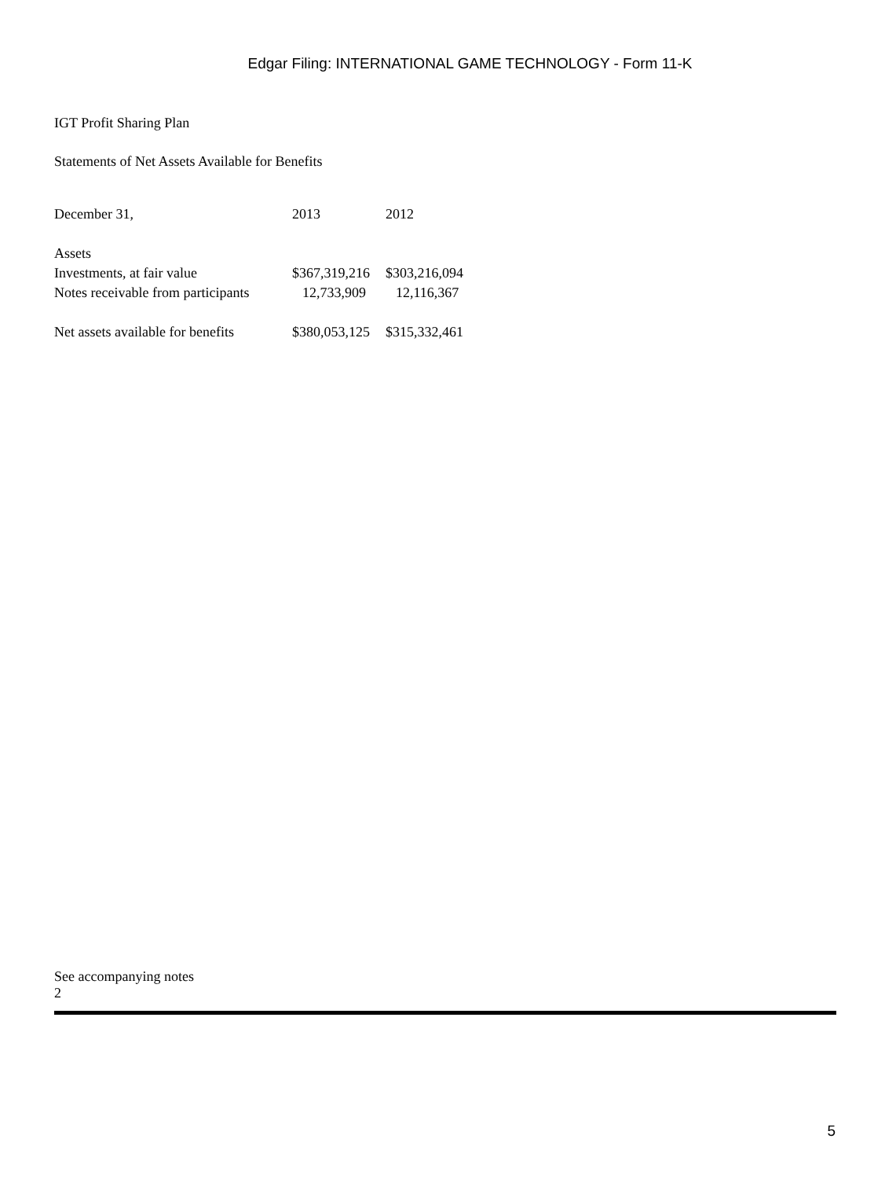Edgar Filing: INTERNATIONAL GAME TECHNOLOGY - Form 11-K
IGT Profit Sharing Plan
Statements of Net Assets Available for Benefits
| December 31, | 2013 | 2012 |
| Assets | | |
| Investments, at fair value | $367,319,216 | $303,216,094 |
| Notes receivable from participants | 12,733,909 | 12,116,367 |
| Net assets available for benefits | $380,053,125 | $315,332,461 |
See accompanying notes
2
5